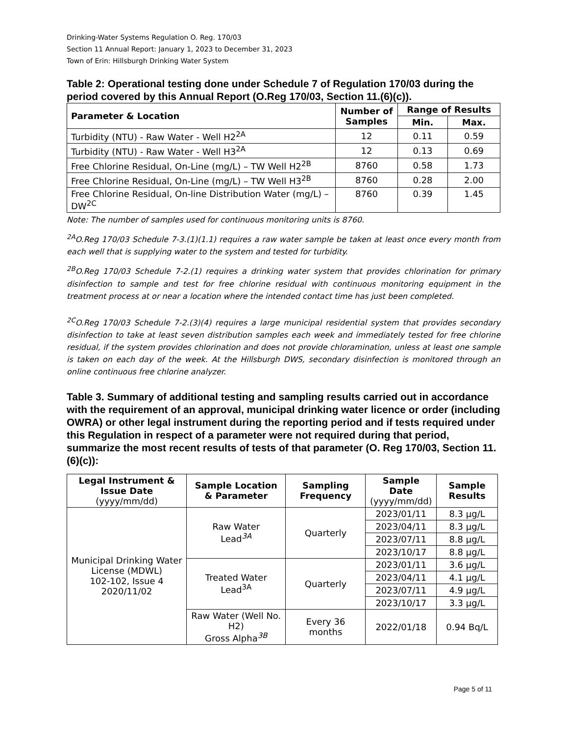Drinking-Water Systems Regulation O. Reg. 170/03
Section 11 Annual Report: January 1, 2023 to December 31, 2023
Town of Erin: Hillsburgh Drinking Water System
Table 2: Operational testing done under Schedule 7 of Regulation 170/03 during the period covered by this Annual Report (O.Reg 170/03, Section 11.(6)(c)).
| Parameter & Location | Number of Samples | Range of Results | |
| --- | --- | --- | --- |
| | | Min. | Max. |
| Turbidity (NTU) - Raw Water - Well H2<sup>2A</sup> | 12 | 0.11 | 0.59 |
| Turbidity (NTU) - Raw Water - Well H3<sup>2A</sup> | 12 | 0.13 | 0.69 |
| Free Chlorine Residual, On-Line (mg/L) – TW Well H2<sup>2B</sup> | 8760 | 0.58 | 1.73 |
| Free Chlorine Residual, On-Line (mg/L) – TW Well H3<sup>2B</sup> | 8760 | 0.28 | 2.00 |
| Free Chlorine Residual, On-line Distribution Water (mg/L) – DW<sup>2C</sup> | 8760 | 0.39 | 1.45 |
Note: The number of samples used for continuous monitoring units is 8760.
<sup>2A</sup>O.Reg 170/03 Schedule 7-3.(1)(1.1) requires a raw water sample be taken at least once every month from each well that is supplying water to the system and tested for turbidity.
<sup>2B</sup>O.Reg 170/03 Schedule 7-2.(1) requires a drinking water system that provides chlorination for primary disinfection to sample and test for free chlorine residual with continuous monitoring equipment in the treatment process at or near a location where the intended contact time has just been completed.
<sup>2C</sup>O.Reg 170/03 Schedule 7-2.(3)(4) requires a large municipal residential system that provides secondary disinfection to take at least seven distribution samples each week and immediately tested for free chlorine residual, if the system provides chlorination and does not provide chloramination, unless at least one sample is taken on each day of the week. At the Hillsburgh DWS, secondary disinfection is monitored through an online continuous free chlorine analyzer.
Table 3. Summary of additional testing and sampling results carried out in accordance with the requirement of an approval, municipal drinking water licence or order (including OWRA) or other legal instrument during the reporting period and if tests required under this Regulation in respect of a parameter were not required during that period, summarize the most recent results of tests of that parameter (O. Reg 170/03, Section 11.(6)(c)):
| Legal Instrument & Issue Date (yyyy/mm/dd) | Sample Location & Parameter | Sampling Frequency | Sample Date (yyyy/mm/dd) | Sample Results |
| --- | --- | --- | --- | --- |
| Municipal Drinking Water License (MDWL) 102-102, Issue 4 2020/11/02 | Raw Water Lead<sup>3A</sup> | Quarterly | 2023/01/11 | 8.3 µg/L |
| | | | 2023/04/11 | 8.3 µg/L |
| | | | 2023/07/11 | 8.8 µg/L |
| | | | 2023/10/17 | 8.8 µg/L |
| | Treated Water Lead<sup>3A</sup> | Quarterly | 2023/01/11 | 3.6 µg/L |
| | | | 2023/04/11 | 4.1 µg/L |
| | | | 2023/07/11 | 4.9 µg/L |
| | | | 2023/10/17 | 3.3 µg/L |
| | Raw Water (Well No. H2) Gross Alpha<sup>3B</sup> | Every 36 months | 2022/01/18 | 0.94 Bq/L |
Page 5 of 11